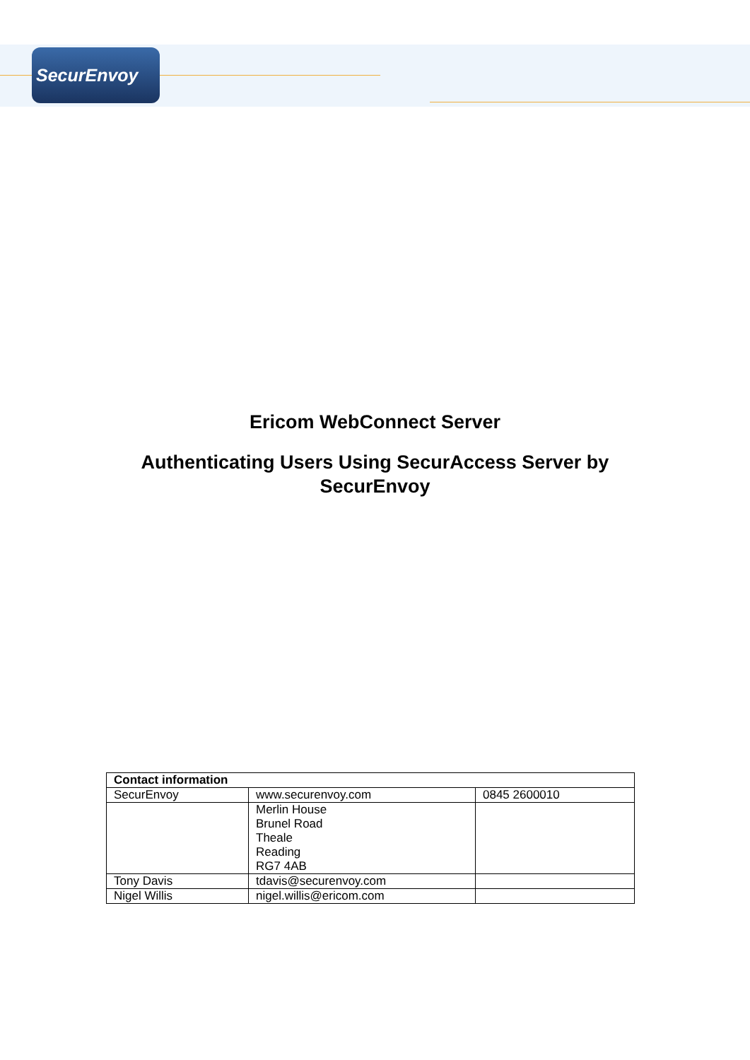SecurEnvoy
Ericom WebConnect Server
Authenticating Users Using SecurAccess Server by
SecurEnvoy
| Contact information | | |
| --- | --- | --- |
| SecurEnvoy | www.securenvoy.com | 0845 2600010 |
| | Merlin House Brunel Road Theale Reading RG7 4AB | |
| Tony Davis | tdavis@securenvoy.com | |
| Nigel Willis | nigel.willis@ericom.com | |